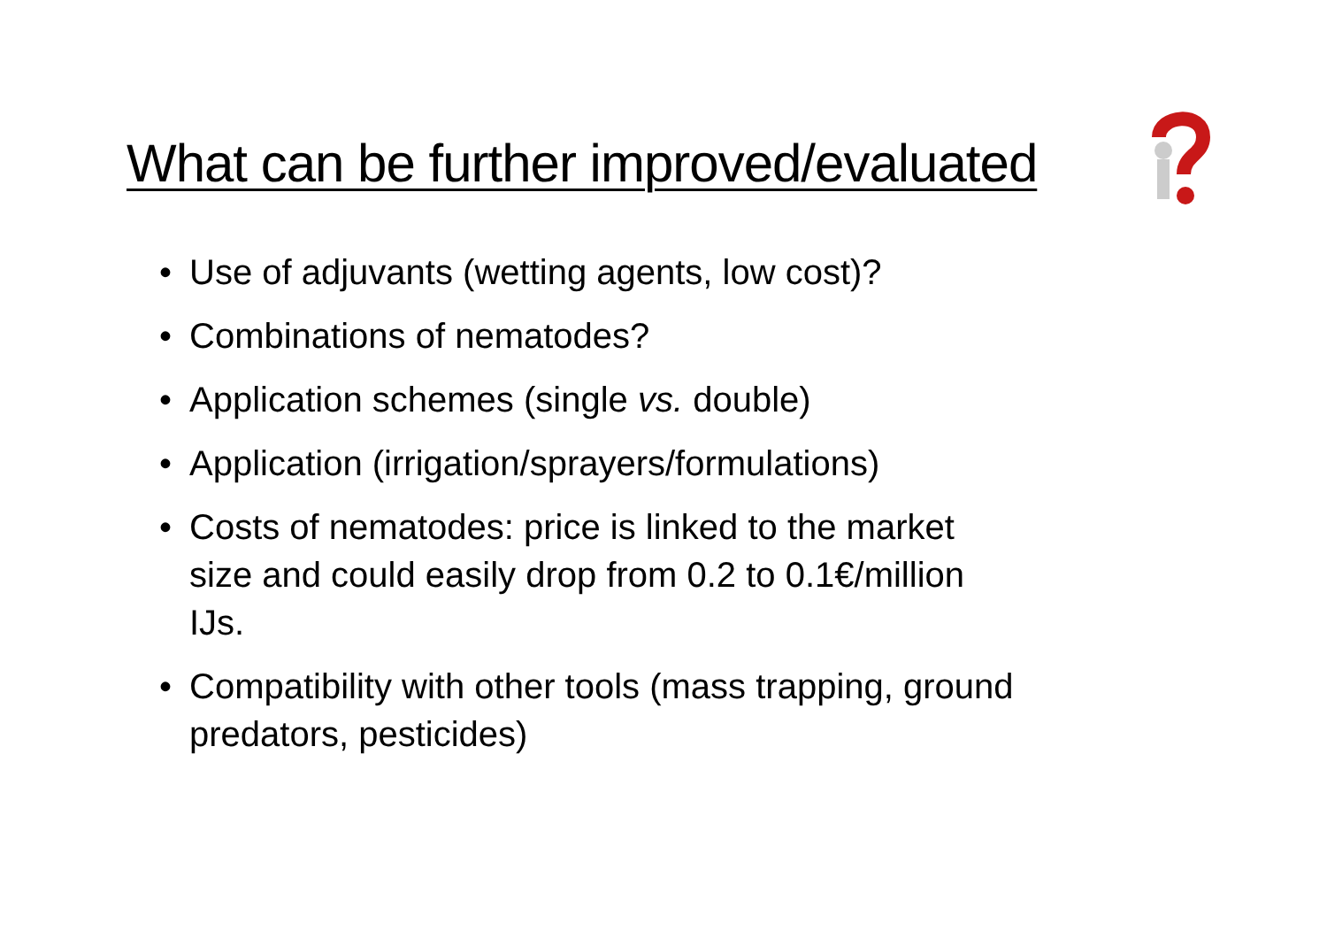What can be further improved/evaluated
• Use of adjuvants (wetting agents, low cost)?
• Combinations of nematodes?
• Application schemes (single vs. double)
• Application (irrigation/sprayers/formulations)
• Costs of nematodes: price is linked to the market size and could easily drop from 0.2 to 0.1€/million IJs.
• Compatibility with other tools (mass trapping, ground predators, pesticides)